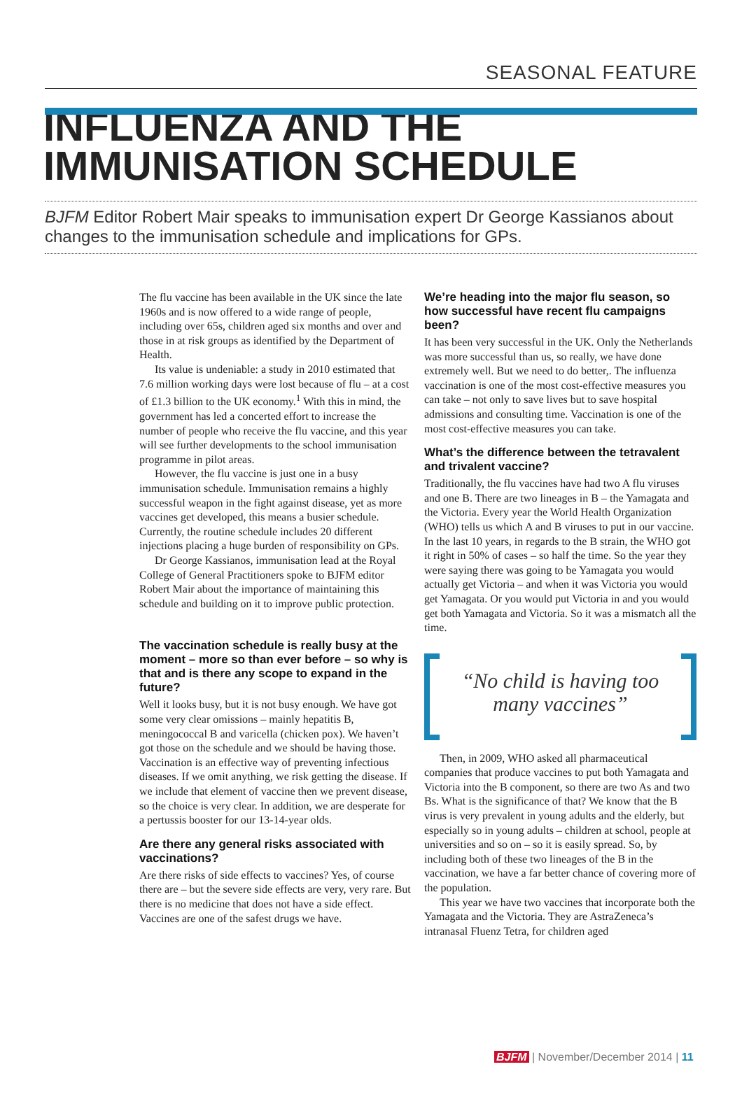SEASONAL FEATURE
INFLUENZA AND THE IMMUNISATION SCHEDULE
BJFM Editor Robert Mair speaks to immunisation expert Dr George Kassianos about changes to the immunisation schedule and implications for GPs.
The flu vaccine has been available in the UK since the late 1960s and is now offered to a wide range of people, including over 65s, children aged six months and over and those in at risk groups as identified by the Department of Health.
Its value is undeniable: a study in 2010 estimated that 7.6 million working days were lost because of flu – at a cost of £1.3 billion to the UK economy.<sup>1</sup> With this in mind, the government has led a concerted effort to increase the number of people who receive the flu vaccine, and this year will see further developments to the school immunisation programme in pilot areas.
However, the flu vaccine is just one in a busy immunisation schedule. Immunisation remains a highly successful weapon in the fight against disease, yet as more vaccines get developed, this means a busier schedule. Currently, the routine schedule includes 20 different injections placing a huge burden of responsibility on GPs.
Dr George Kassianos, immunisation lead at the Royal College of General Practitioners spoke to BJFM editor Robert Mair about the importance of maintaining this schedule and building on it to improve public protection.
The vaccination schedule is really busy at the moment – more so than ever before – so why is that and is there any scope to expand in the future?
Well it looks busy, but it is not busy enough. We have got some very clear omissions – mainly hepatitis B, meningococcal B and varicella (chicken pox). We haven’t got those on the schedule and we should be having those. Vaccination is an effective way of preventing infectious diseases. If we omit anything, we risk getting the disease. If we include that element of vaccine then we prevent disease, so the choice is very clear. In addition, we are desperate for a pertussis booster for our 13-14-year olds.
Are there any general risks associated with vaccinations?
Are there risks of side effects to vaccines? Yes, of course there are – but the severe side effects are very, very rare. But there is no medicine that does not have a side effect. Vaccines are one of the safest drugs we have.
We’re heading into the major flu season, so how successful have recent flu campaigns been?
It has been very successful in the UK. Only the Netherlands was more successful than us, so really, we have done extremely well. But we need to do better,. The influenza vaccination is one of the most cost-effective measures you can take – not only to save lives but to save hospital admissions and consulting time. Vaccination is one of the most cost-effective measures you can take.
What’s the difference between the tetravalent and trivalent vaccine?
Traditionally, the flu vaccines have had two A flu viruses and one B. There are two lineages in B – the Yamagata and the Victoria. Every year the World Health Organization (WHO) tells us which A and B viruses to put in our vaccine. In the last 10 years, in regards to the B strain, the WHO got it right in 50% of cases – so half the time. So the year they were saying there was going to be Yamagata you would actually get Victoria – and when it was Victoria you would get Yamagata. Or you would put Victoria in and you would get both Yamagata and Victoria. So it was a mismatch all the time.
“No child is having too
many vaccines”
Then, in 2009, WHO asked all pharmaceutical companies that produce vaccines to put both Yamagata and Victoria into the B component, so there are two As and two Bs. What is the significance of that? We know that the B virus is very prevalent in young adults and the elderly, but especially so in young adults – children at school, people at universities and so on – so it is easily spread. So, by including both of these two lineages of the B in the vaccination, we have a far better chance of covering more of the population.
This year we have two vaccines that incorporate both the Yamagata and the Victoria. They are AstraZeneca’s intranasal Fluenz Tetra, for children aged
BJFM | November/December 2014 | 11